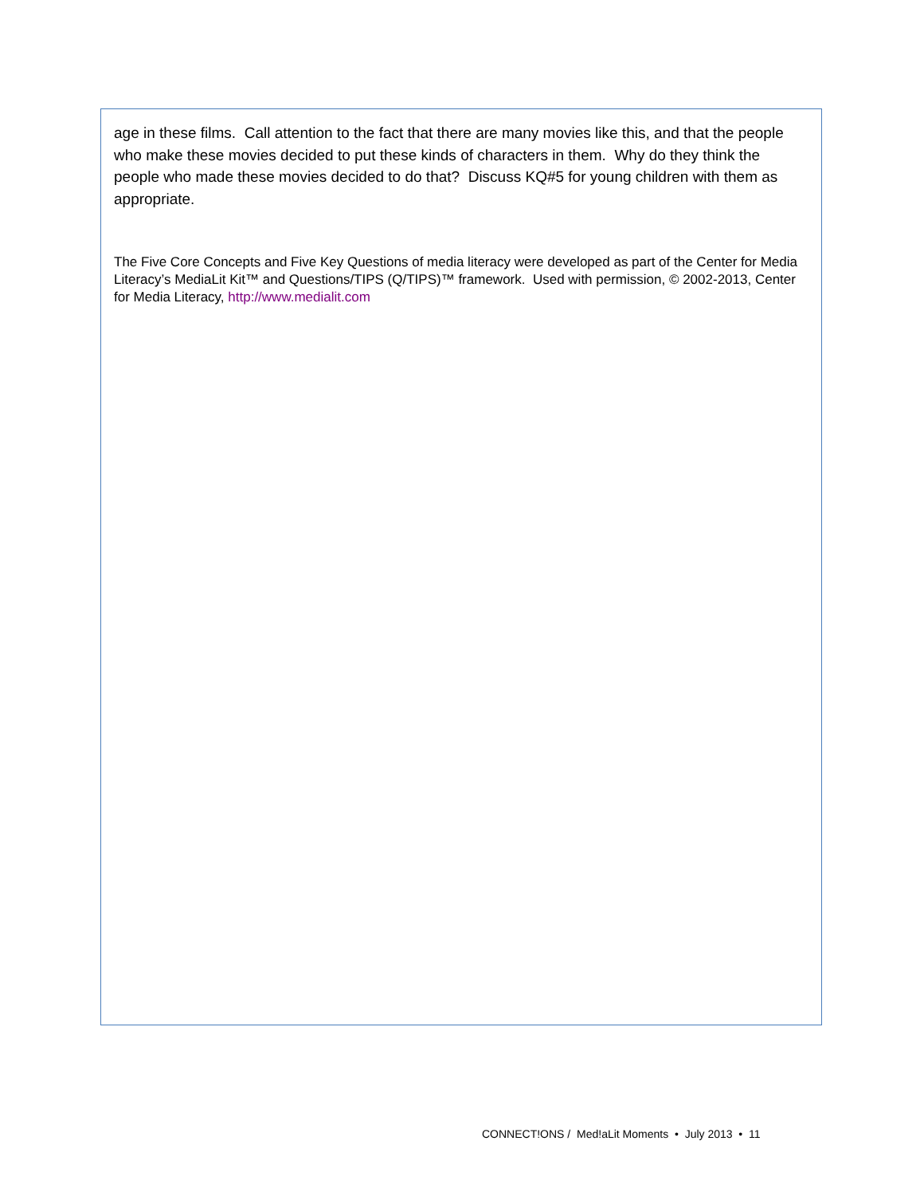age in these films. Call attention to the fact that there are many movies like this, and that the people who make these movies decided to put these kinds of characters in them. Why do they think the people who made these movies decided to do that? Discuss KQ#5 for young children with them as appropriate.
The Five Core Concepts and Five Key Questions of media literacy were developed as part of the Center for Media Literacy’s MediaLit Kit™ and Questions/TIPS (Q/TIPS)™ framework. Used with permission, © 2002-2013, Center for Media Literacy, http://www.medialit.com
CONNECT!ONS / Med!aLit Moments • July 2013 • 11